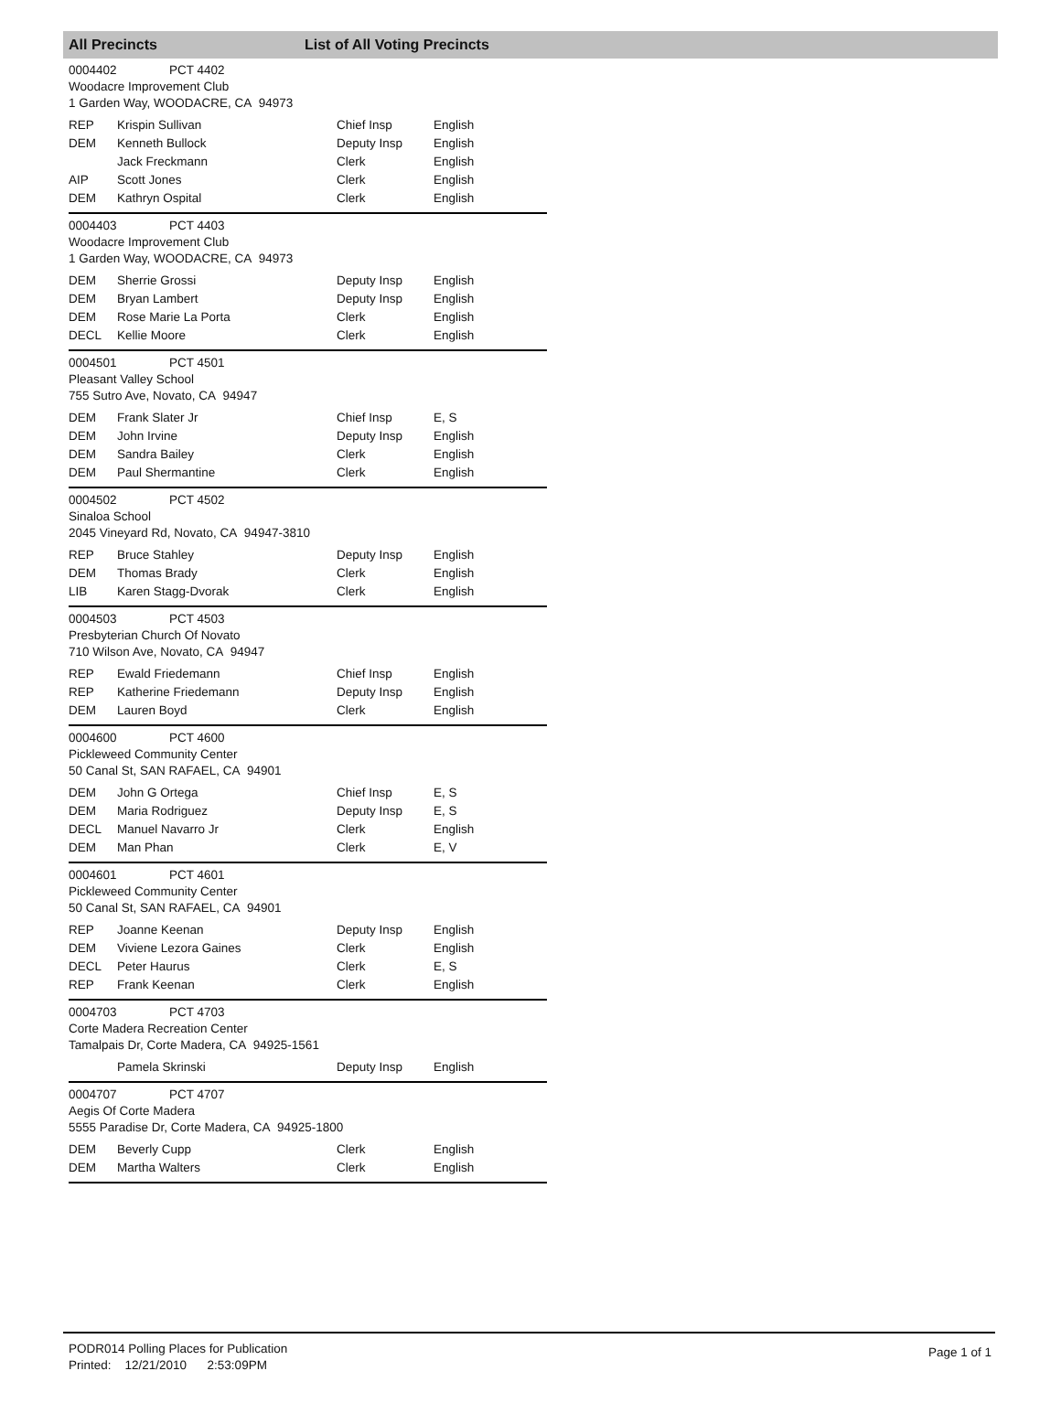All Precincts List of All Voting Precincts
0004402 PCT 4402
Woodacre Improvement Club
1 Garden Way, WOODACRE, CA 94973
| REP | Krispin Sullivan | Chief Insp | English |
| DEM | Kenneth Bullock | Deputy Insp | English |
| | Jack Freckmann | Clerk | English |
| AIP | Scott Jones | Clerk | English |
| DEM | Kathryn Ospital | Clerk | English |
0004403 PCT 4403
Woodacre Improvement Club
1 Garden Way, WOODACRE, CA 94973
| DEM | Sherrie Grossi | Deputy Insp | English |
| DEM | Bryan Lambert | Deputy Insp | English |
| DEM | Rose Marie La Porta | Clerk | English |
| DECL | Kellie Moore | Clerk | English |
0004501 PCT 4501
Pleasant Valley School
755 Sutro Ave, Novato, CA 94947
| DEM | Frank Slater Jr | Chief Insp | E, S |
| DEM | John Irvine | Deputy Insp | English |
| DEM | Sandra Bailey | Clerk | English |
| DEM | Paul Shermantine | Clerk | English |
0004502 PCT 4502
Sinaloa School
2045 Vineyard Rd, Novato, CA 94947-3810
| REP | Bruce Stahley | Deputy Insp | English |
| DEM | Thomas Brady | Clerk | English |
| LIB | Karen Stagg-Dvorak | Clerk | English |
0004503 PCT 4503
Presbyterian Church Of Novato
710 Wilson Ave, Novato, CA 94947
| REP | Ewald Friedemann | Chief Insp | English |
| REP | Katherine Friedemann | Deputy Insp | English |
| DEM | Lauren Boyd | Clerk | English |
0004600 PCT 4600
Pickleweed Community Center
50 Canal St, SAN RAFAEL, CA 94901
| DEM | John G Ortega | Chief Insp | E, S |
| DEM | Maria Rodriguez | Deputy Insp | E, S |
| DECL | Manuel Navarro Jr | Clerk | English |
| DEM | Man Phan | Clerk | E, V |
0004601 PCT 4601
Pickleweed Community Center
50 Canal St, SAN RAFAEL, CA 94901
| REP | Joanne Keenan | Deputy Insp | English |
| DEM | Viviene Lezora Gaines | Clerk | English |
| DECL | Peter Haurus | Clerk | E, S |
| REP | Frank Keenan | Clerk | English |
0004703 PCT 4703
Corte Madera Recreation Center
Tamalpais Dr, Corte Madera, CA 94925-1561
| | Pamela Skrinski | Deputy Insp | English |
0004707 PCT 4707
Aegis Of Corte Madera
5555 Paradise Dr, Corte Madera, CA 94925-1800
| DEM | Beverly Cupp | Clerk | English |
| DEM | Martha Walters | Clerk | English |
PODR014 Polling Places for Publication
Printed: 12/21/2010 2:53:09PM
Page 1 of 1